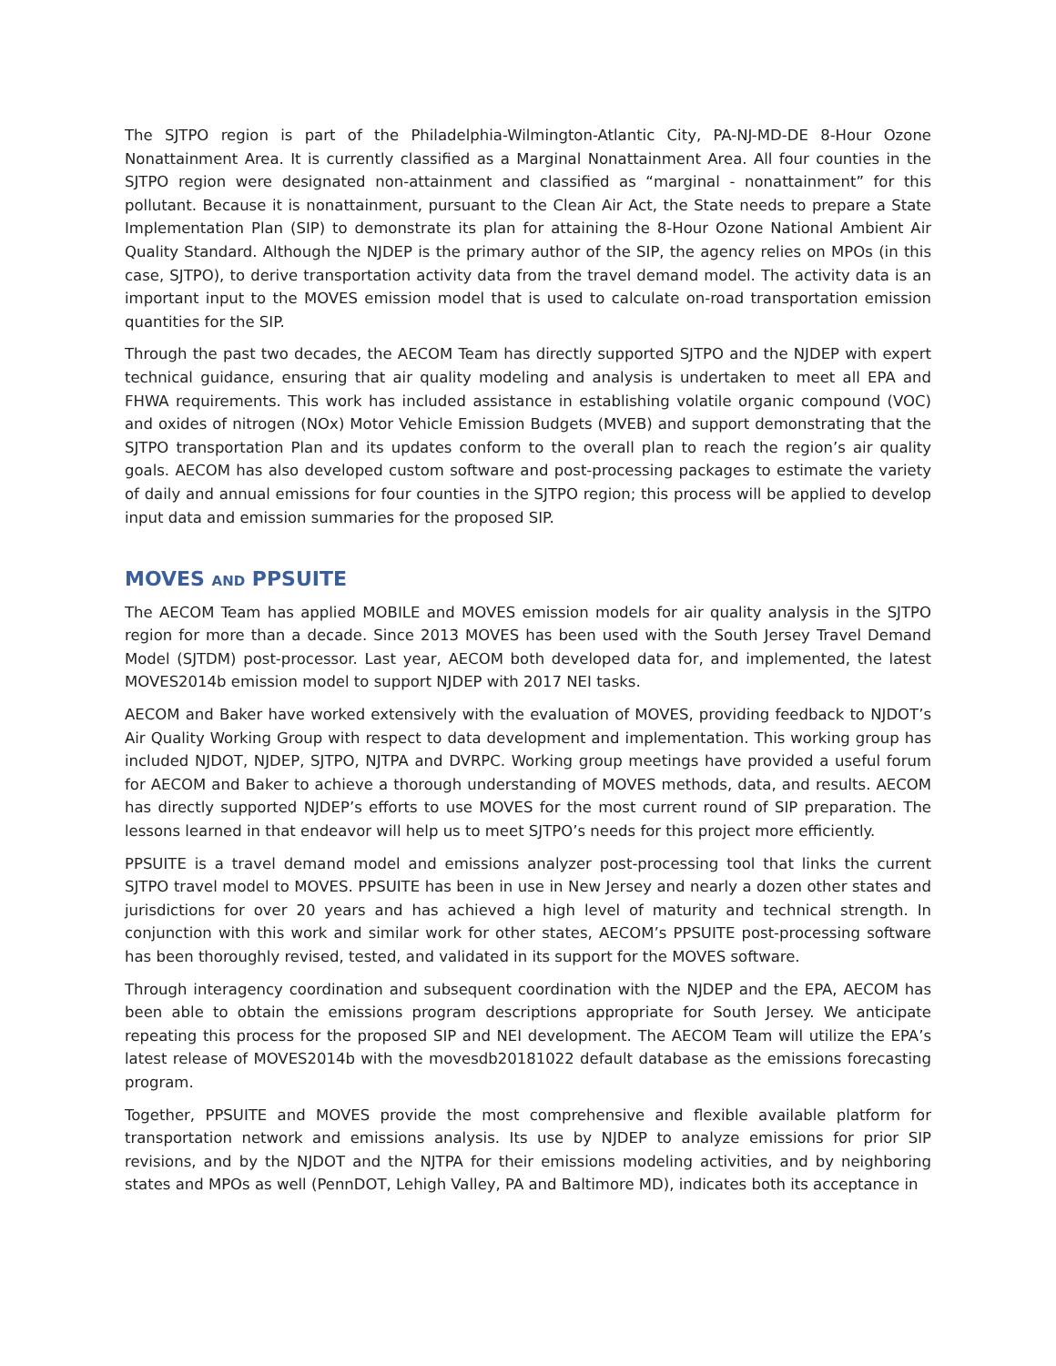The SJTPO region is part of the Philadelphia-Wilmington-Atlantic City, PA-NJ-MD-DE 8-Hour Ozone Nonattainment Area. It is currently classified as a Marginal Nonattainment Area. All four counties in the SJTPO region were designated non-attainment and classified as “marginal - nonattainment” for this pollutant. Because it is nonattainment, pursuant to the Clean Air Act, the State needs to prepare a State Implementation Plan (SIP) to demonstrate its plan for attaining the 8-Hour Ozone National Ambient Air Quality Standard. Although the NJDEP is the primary author of the SIP, the agency relies on MPOs (in this case, SJTPO), to derive transportation activity data from the travel demand model. The activity data is an important input to the MOVES emission model that is used to calculate on-road transportation emission quantities for the SIP.
Through the past two decades, the AECOM Team has directly supported SJTPO and the NJDEP with expert technical guidance, ensuring that air quality modeling and analysis is undertaken to meet all EPA and FHWA requirements. This work has included assistance in establishing volatile organic compound (VOC) and oxides of nitrogen (NOx) Motor Vehicle Emission Budgets (MVEB) and support demonstrating that the SJTPO transportation Plan and its updates conform to the overall plan to reach the region’s air quality goals. AECOM has also developed custom software and post-processing packages to estimate the variety of daily and annual emissions for four counties in the SJTPO region; this process will be applied to develop input data and emission summaries for the proposed SIP.
MOVES AND PPSUITE
The AECOM Team has applied MOBILE and MOVES emission models for air quality analysis in the SJTPO region for more than a decade. Since 2013 MOVES has been used with the South Jersey Travel Demand Model (SJTDM) post-processor. Last year, AECOM both developed data for, and implemented, the latest MOVES2014b emission model to support NJDEP with 2017 NEI tasks.
AECOM and Baker have worked extensively with the evaluation of MOVES, providing feedback to NJDOT’s Air Quality Working Group with respect to data development and implementation. This working group has included NJDOT, NJDEP, SJTPO, NJTPA and DVRPC. Working group meetings have provided a useful forum for AECOM and Baker to achieve a thorough understanding of MOVES methods, data, and results. AECOM has directly supported NJDEP’s efforts to use MOVES for the most current round of SIP preparation. The lessons learned in that endeavor will help us to meet SJTPO’s needs for this project more efficiently.
PPSUITE is a travel demand model and emissions analyzer post-processing tool that links the current SJTPO travel model to MOVES. PPSUITE has been in use in New Jersey and nearly a dozen other states and jurisdictions for over 20 years and has achieved a high level of maturity and technical strength. In conjunction with this work and similar work for other states, AECOM’s PPSUITE post-processing software has been thoroughly revised, tested, and validated in its support for the MOVES software.
Through interagency coordination and subsequent coordination with the NJDEP and the EPA, AECOM has been able to obtain the emissions program descriptions appropriate for South Jersey. We anticipate repeating this process for the proposed SIP and NEI development. The AECOM Team will utilize the EPA’s latest release of MOVES2014b with the movesdb20181022 default database as the emissions forecasting program.
Together, PPSUITE and MOVES provide the most comprehensive and flexible available platform for transportation network and emissions analysis. Its use by NJDEP to analyze emissions for prior SIP revisions, and by the NJDOT and the NJTPA for their emissions modeling activities, and by neighboring states and MPOs as well (PennDOT, Lehigh Valley, PA and Baltimore MD), indicates both its acceptance in